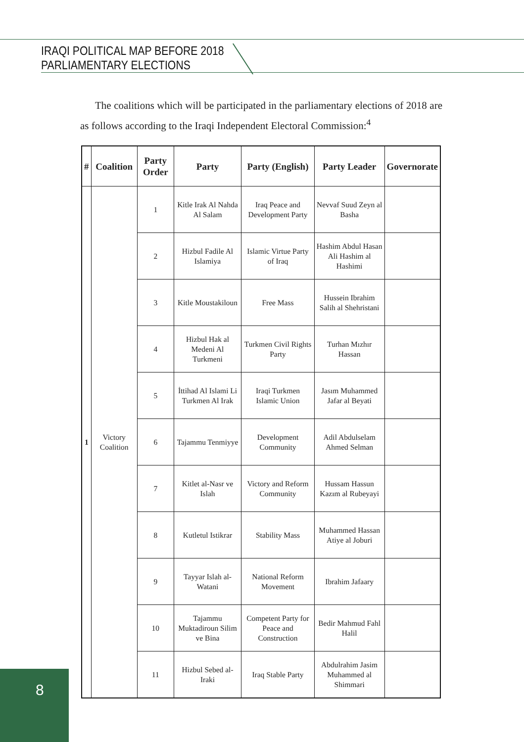IRAQI POLITICAL MAP BEFORE 2018
PARLIAMENTARY ELECTIONS
The coalitions which will be participated in the parliamentary elections of 2018 are as follows according to the Iraqi Independent Electoral Commission:<sup>4</sup>
| # | Coalition | Party Order | Party | Party (English) | Party Leader | Governorate |
| --- | --- | --- | --- | --- | --- | --- |
| 1 | Victory Coalition | 1 | Kitle Irak Al Nahda Al Salam | Iraq Peace and Development Party | Nevvaf Suud Zeyn al Basha | |
| | | 2 | Hizbul Fadile Al Islamiya | Islamic Virtue Party of Iraq | Hashim Abdul Hasan Ali Hashim al Hashimi | |
| | | 3 | Kitle Moustakiloun | Free Mass | Hussein Ibrahim Salih al Shehristani | |
| | | 4 | Hizbul Hak al Medeni Al Turkmeni | Turkmen Civil Rights Party | Turhan Mızhır Hassan | |
| | | 5 | İttihad Al Islami Li Turkmen Al Irak | Iraqi Turkmen Islamic Union | Jasım Muhammed Jafar al Beyati | |
| | | 6 | Tajammu Tenmiyye | Development Community | Adil Abdulselam Ahmed Selman | |
| | | 7 | Kitlet al-Nasr ve Islah | Victory and Reform Community | Hussam Hassun Kazım al Rubeyayi | |
| | | 8 | Kutletul Istikrar | Stability Mass | Muhammed Hassan Atiye al Joburi | |
| | | 9 | Tayyar Islah al-Watani | National Reform Movement | Ibrahim Jafaary | |
| | | 10 | Tajammu Muktadiroun Silim ve Bina | Competent Party for Peace and Construction | Bedir Mahmud Fahl Halil | |
| | | 11 | Hizbul Sebed al-Iraki | Iraq Stable Party | Abdulrahim Jasim Muhammed al Shimmari | |
8